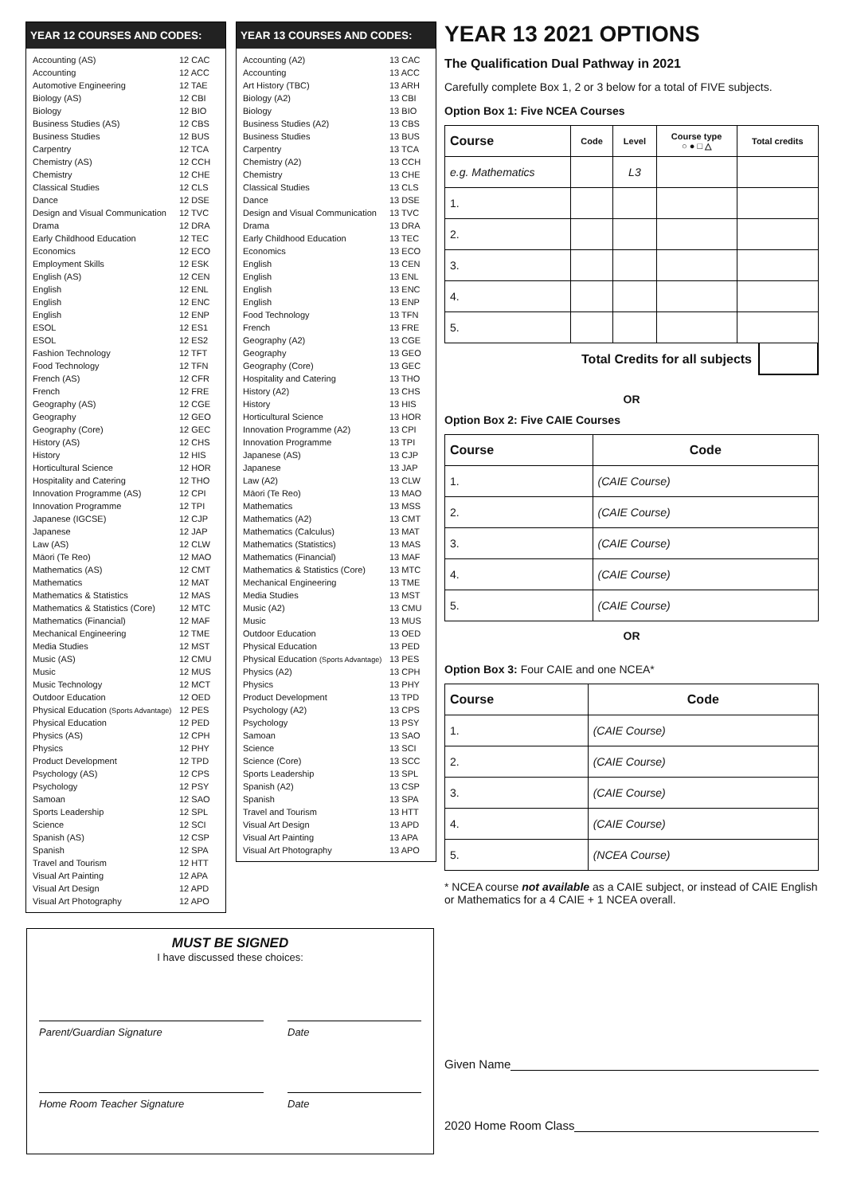YEAR 12 COURSES AND CODES:
| Accounting (AS) | 12 CAC |
| Accounting | 12 ACC |
| Automotive Engineering | 12 TAE |
| Biology (AS) | 12 CBI |
| Biology | 12 BIO |
| Business Studies (AS) | 12 CBS |
| Business Studies | 12 BUS |
| Carpentry | 12 TCA |
| Chemistry (AS) | 12 CCH |
| Chemistry | 12 CHE |
| Classical Studies | 12 CLS |
| Dance | 12 DSE |
| Design and Visual Communication | 12 TVC |
| Drama | 12 DRA |
| Early Childhood Education | 12 TEC |
| Economics | 12 ECO |
| Employment Skills | 12 ESK |
| English (AS) | 12 CEN |
| English | 12 ENL |
| English | 12 ENC |
| English | 12 ENP |
| ESOL | 12 ES1 |
| ESOL | 12 ES2 |
| Fashion Technology | 12 TFT |
| Food Technology | 12 TFN |
| French (AS) | 12 CFR |
| French | 12 FRE |
| Geography (AS) | 12 CGE |
| Geography | 12 GEO |
| Geography (Core) | 12 GEC |
| History (AS) | 12 CHS |
| History | 12 HIS |
| Horticultural Science | 12 HOR |
| Hospitality and Catering | 12 THO |
| Innovation Programme (AS) | 12 CPI |
| Innovation Programme | 12 TPI |
| Japanese (IGCSE) | 12 CJP |
| Japanese | 12 JAP |
| Law (AS) | 12 CLW |
| Māori (Te Reo) | 12 MAO |
| Mathematics (AS) | 12 CMT |
| Mathematics | 12 MAT |
| Mathematics & Statistics | 12 MAS |
| Mathematics & Statistics (Core) | 12 MTC |
| Mathematics (Financial) | 12 MAF |
| Mechanical Engineering | 12 TME |
| Media Studies | 12 MST |
| Music (AS) | 12 CMU |
| Music | 12 MUS |
| Music Technology | 12 MCT |
| Outdoor Education | 12 OED |
| Physical Education (Sports Advantage) | 12 PES |
| Physical Education | 12 PED |
| Physics (AS) | 12 CPH |
| Physics | 12 PHY |
| Product Development | 12 TPD |
| Psychology (AS) | 12 CPS |
| Psychology | 12 PSY |
| Samoan | 12 SAO |
| Sports Leadership | 12 SPL |
| Science | 12 SCI |
| Spanish (AS) | 12 CSP |
| Spanish | 12 SPA |
| Travel and Tourism | 12 HTT |
| Visual Art Painting | 12 APA |
| Visual Art Design | 12 APD |
| Visual Art Photography | 12 APO |
YEAR 13 COURSES AND CODES:
| Accounting (A2) | 13 CAC |
| Accounting | 13 ACC |
| Art History (TBC) | 13 ARH |
| Biology (A2) | 13 CBI |
| Biology | 13 BIO |
| Business Studies (A2) | 13 CBS |
| Business Studies | 13 BUS |
| Carpentry | 13 TCA |
| Chemistry (A2) | 13 CCH |
| Chemistry | 13 CHE |
| Classical Studies | 13 CLS |
| Dance | 13 DSE |
| Design and Visual Communication | 13 TVC |
| Drama | 13 DRA |
| Early Childhood Education | 13 TEC |
| Economics | 13 ECO |
| English | 13 CEN |
| English | 13 ENL |
| English | 13 ENC |
| English | 13 ENP |
| Food Technology | 13 TFN |
| French | 13 FRE |
| Geography (A2) | 13 CGE |
| Geography | 13 GEO |
| Geography (Core) | 13 GEC |
| Hospitality and Catering | 13 THO |
| History (A2) | 13 CHS |
| History | 13 HIS |
| Horticultural Science | 13 HOR |
| Innovation Programme (A2) | 13 CPI |
| Innovation Programme | 13 TPI |
| Japanese (AS) | 13 CJP |
| Japanese | 13 JAP |
| Law (A2) | 13 CLW |
| Māori (Te Reo) | 13 MAO |
| Mathematics | 13 MSS |
| Mathematics (A2) | 13 CMT |
| Mathematics (Calculus) | 13 MAT |
| Mathematics (Statistics) | 13 MAS |
| Mathematics (Financial) | 13 MAF |
| Mathematics & Statistics (Core) | 13 MTC |
| Mechanical Engineering | 13 TME |
| Media Studies | 13 MST |
| Music (A2) | 13 CMU |
| Music | 13 MUS |
| Outdoor Education | 13 OED |
| Physical Education | 13 PED |
| Physical Education (Sports Advantage) | 13 PES |
| Physics (A2) | 13 CPH |
| Physics | 13 PHY |
| Product Development | 13 TPD |
| Psychology (A2) | 13 CPS |
| Psychology | 13 PSY |
| Samoan | 13 SAO |
| Science | 13 SCI |
| Science (Core) | 13 SCC |
| Sports Leadership | 13 SPL |
| Spanish (A2) | 13 CSP |
| Spanish | 13 SPA |
| Travel and Tourism | 13 HTT |
| Visual Art Design | 13 APD |
| Visual Art Painting | 13 APA |
| Visual Art Photography | 13 APO |
YEAR 13 2021 OPTIONS
The Qualification Dual Pathway in 2021
Carefully complete Box 1, 2 or 3 below for a total of FIVE subjects.
Option Box 1: Five NCEA Courses
| Course | Code | Level | Course type ○ ● □ △ | Total credits |
| --- | --- | --- | --- | --- |
| e.g. Mathematics | | L3 | | |
| 1. | | | | |
| 2. | | | | |
| 3. | | | | |
| 4. | | | | |
| 5. | | | | |
Total Credits for all subjects
OR
Option Box 2: Five CAIE Courses
| Course | Code |
| --- | --- |
| 1. | (CAIE Course) |
| 2. | (CAIE Course) |
| 3. | (CAIE Course) |
| 4. | (CAIE Course) |
| 5. | (CAIE Course) |
OR
Option Box 3: Four CAIE and one NCEA*
| Course | Code |
| --- | --- |
| 1. | (CAIE Course) |
| 2. | (CAIE Course) |
| 3. | (CAIE Course) |
| 4. | (CAIE Course) |
| 5. | (NCEA Course) |
* NCEA course not available as a CAIE subject, or instead of CAIE English or Mathematics for a 4 CAIE + 1 NCEA overall.
Given Name
2020 Home Room Class
MUST BE SIGNED
I have discussed these choices:
Parent/Guardian Signature Date
Home Room Teacher Signature Date